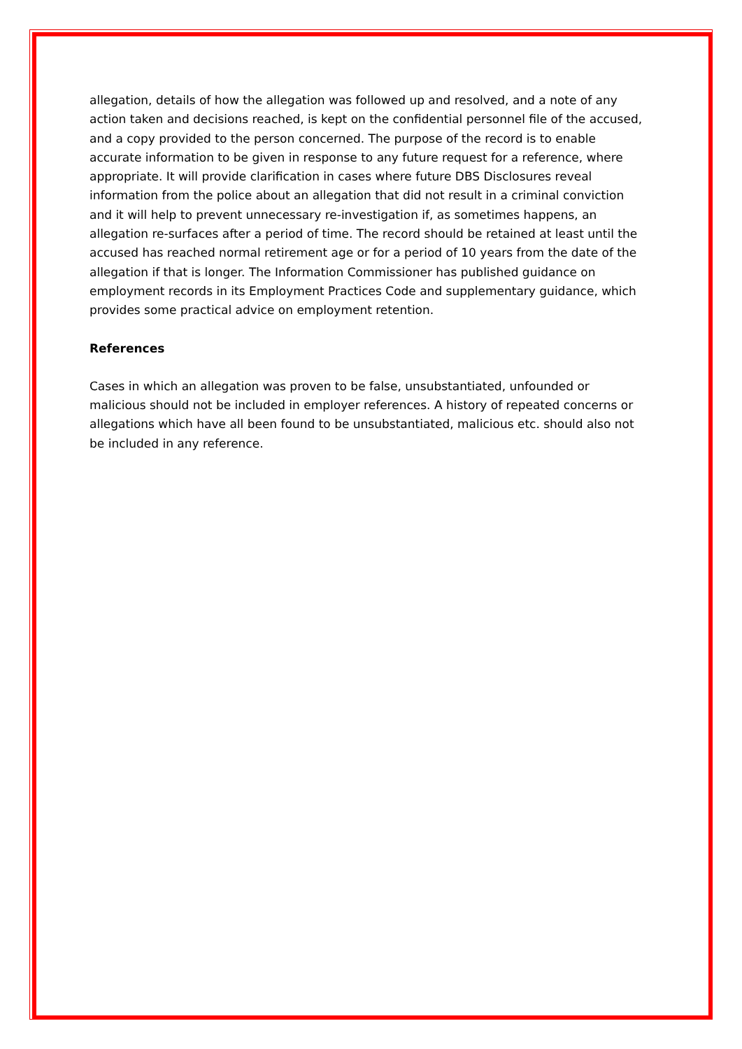allegation, details of how the allegation was followed up and resolved, and a note of any action taken and decisions reached, is kept on the confidential personnel file of the accused, and a copy provided to the person concerned. The purpose of the record is to enable accurate information to be given in response to any future request for a reference, where appropriate. It will provide clarification in cases where future DBS Disclosures reveal information from the police about an allegation that did not result in a criminal conviction and it will help to prevent unnecessary re-investigation if, as sometimes happens, an allegation re-surfaces after a period of time. The record should be retained at least until the accused has reached normal retirement age or for a period of 10 years from the date of the allegation if that is longer. The Information Commissioner has published guidance on employment records in its Employment Practices Code and supplementary guidance, which provides some practical advice on employment retention.
References
Cases in which an allegation was proven to be false, unsubstantiated, unfounded or malicious should not be included in employer references. A history of repeated concerns or allegations which have all been found to be unsubstantiated, malicious etc. should also not be included in any reference.